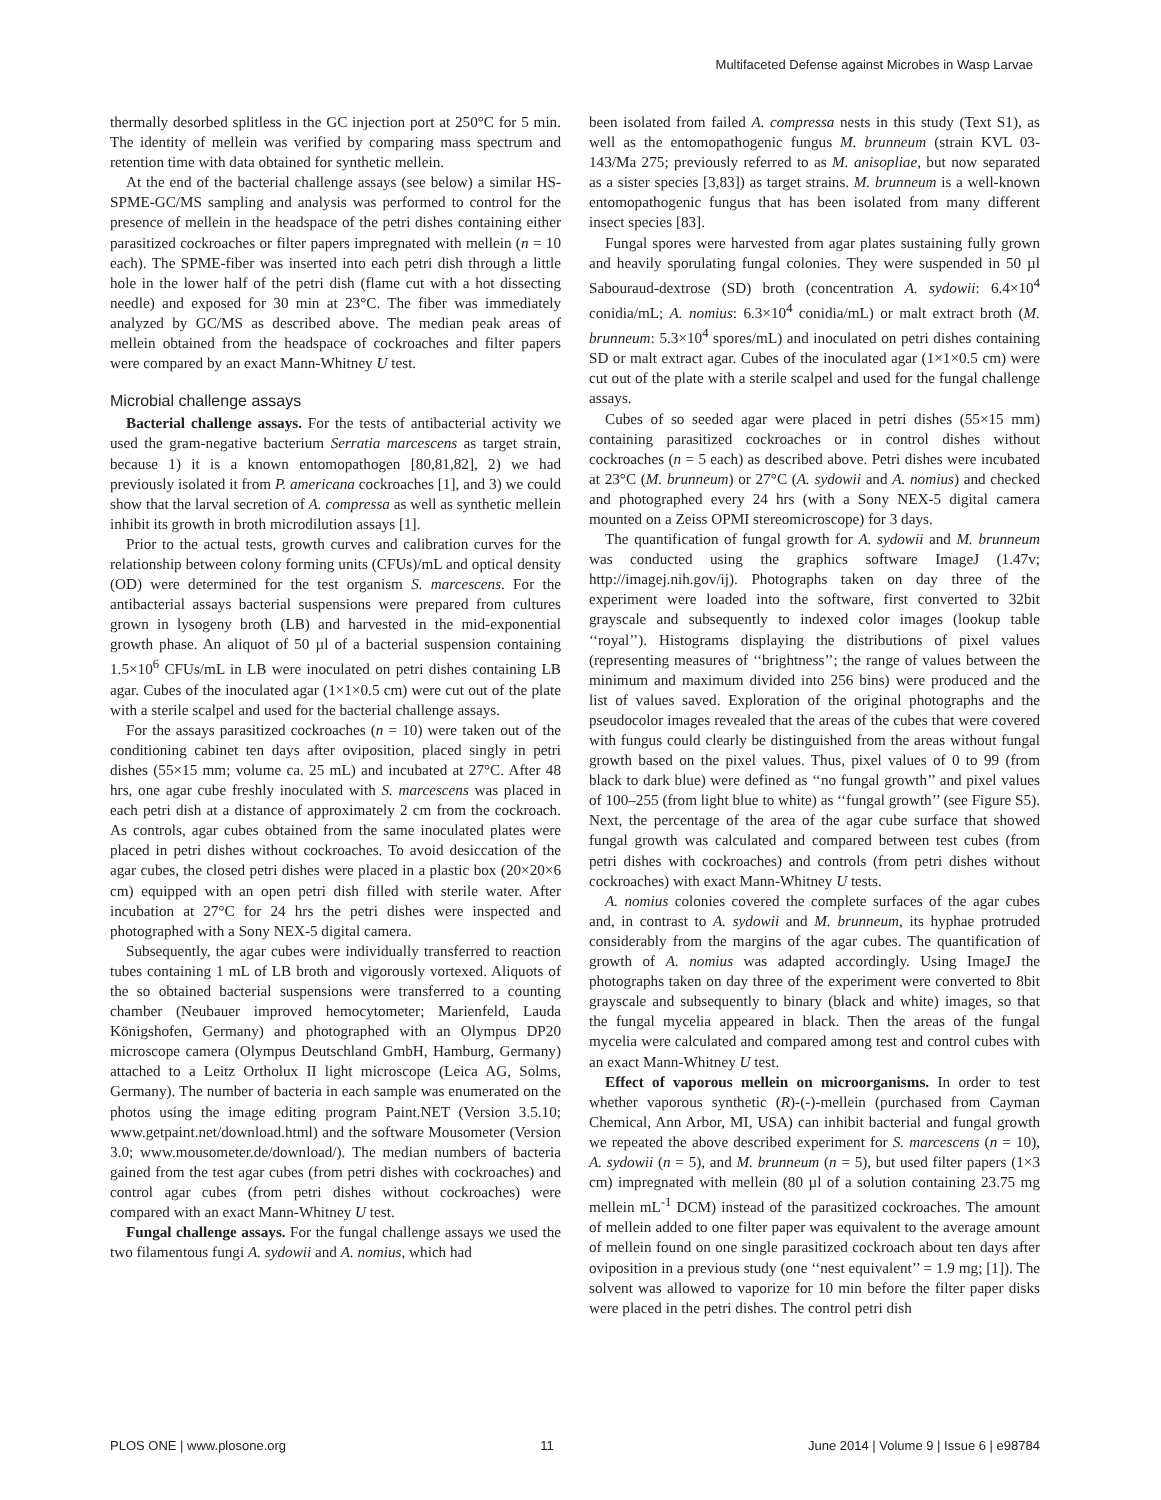Multifaceted Defense against Microbes in Wasp Larvae
thermally desorbed splitless in the GC injection port at 250°C for 5 min. The identity of mellein was verified by comparing mass spectrum and retention time with data obtained for synthetic mellein.
At the end of the bacterial challenge assays (see below) a similar HS-SPME-GC/MS sampling and analysis was performed to control for the presence of mellein in the headspace of the petri dishes containing either parasitized cockroaches or filter papers impregnated with mellein (n = 10 each). The SPME-fiber was inserted into each petri dish through a little hole in the lower half of the petri dish (flame cut with a hot dissecting needle) and exposed for 30 min at 23°C. The fiber was immediately analyzed by GC/MS as described above. The median peak areas of mellein obtained from the headspace of cockroaches and filter papers were compared by an exact Mann-Whitney U test.
Microbial challenge assays
Bacterial challenge assays. For the tests of antibacterial activity we used the gram-negative bacterium Serratia marcescens as target strain, because 1) it is a known entomopathogen [80,81,82], 2) we had previously isolated it from P. americana cockroaches [1], and 3) we could show that the larval secretion of A. compressa as well as synthetic mellein inhibit its growth in broth microdilution assays [1].
Prior to the actual tests, growth curves and calibration curves for the relationship between colony forming units (CFUs)/mL and optical density (OD) were determined for the test organism S. marcescens. For the antibacterial assays bacterial suspensions were prepared from cultures grown in lysogeny broth (LB) and harvested in the mid-exponential growth phase. An aliquot of 50 µl of a bacterial suspension containing 1.5×10<sup>6</sup> CFUs/mL in LB were inoculated on petri dishes containing LB agar. Cubes of the inoculated agar (1×1×0.5 cm) were cut out of the plate with a sterile scalpel and used for the bacterial challenge assays.
For the assays parasitized cockroaches (n = 10) were taken out of the conditioning cabinet ten days after oviposition, placed singly in petri dishes (55×15 mm; volume ca. 25 mL) and incubated at 27°C. After 48 hrs, one agar cube freshly inoculated with S. marcescens was placed in each petri dish at a distance of approximately 2 cm from the cockroach. As controls, agar cubes obtained from the same inoculated plates were placed in petri dishes without cockroaches. To avoid desiccation of the agar cubes, the closed petri dishes were placed in a plastic box (20×20×6 cm) equipped with an open petri dish filled with sterile water. After incubation at 27°C for 24 hrs the petri dishes were inspected and photographed with a Sony NEX-5 digital camera.
Subsequently, the agar cubes were individually transferred to reaction tubes containing 1 mL of LB broth and vigorously vortexed. Aliquots of the so obtained bacterial suspensions were transferred to a counting chamber (Neubauer improved hemocytometer; Marienfeld, Lauda Königshofen, Germany) and photographed with an Olympus DP20 microscope camera (Olympus Deutschland GmbH, Hamburg, Germany) attached to a Leitz Ortholux II light microscope (Leica AG, Solms, Germany). The number of bacteria in each sample was enumerated on the photos using the image editing program Paint.NET (Version 3.5.10; www.getpaint.net/download.html) and the software Mousometer (Version 3.0; www.mousometer.de/download/). The median numbers of bacteria gained from the test agar cubes (from petri dishes with cockroaches) and control agar cubes (from petri dishes without cockroaches) were compared with an exact Mann-Whitney U test.
Fungal challenge assays. For the fungal challenge assays we used the two filamentous fungi A. sydowii and A. nomius, which had
been isolated from failed A. compressa nests in this study (Text S1), as well as the entomopathogenic fungus M. brunneum (strain KVL 03-143/Ma 275; previously referred to as M. anisopliae, but now separated as a sister species [3,83]) as target strains. M. brunneum is a well-known entomopathogenic fungus that has been isolated from many different insect species [83].
Fungal spores were harvested from agar plates sustaining fully grown and heavily sporulating fungal colonies. They were suspended in 50 µl Sabouraud-dextrose (SD) broth (concentration A. sydowii: 6.4×10<sup>4</sup> conidia/mL; A. nomius: 6.3×10<sup>4</sup> conidia/mL) or malt extract broth (M. brunneum: 5.3×10<sup>4</sup> spores/mL) and inoculated on petri dishes containing SD or malt extract agar. Cubes of the inoculated agar (1×1×0.5 cm) were cut out of the plate with a sterile scalpel and used for the fungal challenge assays.
Cubes of so seeded agar were placed in petri dishes (55×15 mm) containing parasitized cockroaches or in control dishes without cockroaches (n = 5 each) as described above. Petri dishes were incubated at 23°C (M. brunneum) or 27°C (A. sydowii and A. nomius) and checked and photographed every 24 hrs (with a Sony NEX-5 digital camera mounted on a Zeiss OPMI stereomicroscope) for 3 days.
The quantification of fungal growth for A. sydowii and M. brunneum was conducted using the graphics software ImageJ (1.47v; http://imagej.nih.gov/ij). Photographs taken on day three of the experiment were loaded into the software, first converted to 32bit grayscale and subsequently to indexed color images (lookup table ‘‘royal’’). Histograms displaying the distributions of pixel values (representing measures of ‘‘brightness’’; the range of values between the minimum and maximum divided into 256 bins) were produced and the list of values saved. Exploration of the original photographs and the pseudocolor images revealed that the areas of the cubes that were covered with fungus could clearly be distinguished from the areas without fungal growth based on the pixel values. Thus, pixel values of 0 to 99 (from black to dark blue) were defined as ‘‘no fungal growth’’ and pixel values of 100–255 (from light blue to white) as ‘‘fungal growth’’ (see Figure S5). Next, the percentage of the area of the agar cube surface that showed fungal growth was calculated and compared between test cubes (from petri dishes with cockroaches) and controls (from petri dishes without cockroaches) with exact Mann-Whitney U tests.
A. nomius colonies covered the complete surfaces of the agar cubes and, in contrast to A. sydowii and M. brunneum, its hyphae protruded considerably from the margins of the agar cubes. The quantification of growth of A. nomius was adapted accordingly. Using ImageJ the photographs taken on day three of the experiment were converted to 8bit grayscale and subsequently to binary (black and white) images, so that the fungal mycelia appeared in black. Then the areas of the fungal mycelia were calculated and compared among test and control cubes with an exact Mann-Whitney U test.
Effect of vaporous mellein on microorganisms. In order to test whether vaporous synthetic (R)-(-)-mellein (purchased from Cayman Chemical, Ann Arbor, MI, USA) can inhibit bacterial and fungal growth we repeated the above described experiment for S. marcescens (n = 10), A. sydowii (n = 5), and M. brunneum (n = 5), but used filter papers (1×3 cm) impregnated with mellein (80 µl of a solution containing 23.75 mg mellein mL<sup>-1</sup> DCM) instead of the parasitized cockroaches. The amount of mellein added to one filter paper was equivalent to the average amount of mellein found on one single parasitized cockroach about ten days after oviposition in a previous study (one ‘‘nest equivalent’’ = 1.9 mg; [1]). The solvent was allowed to vaporize for 10 min before the filter paper disks were placed in the petri dishes. The control petri dish
PLOS ONE | www.plosone.org 11 June 2014 | Volume 9 | Issue 6 | e98784